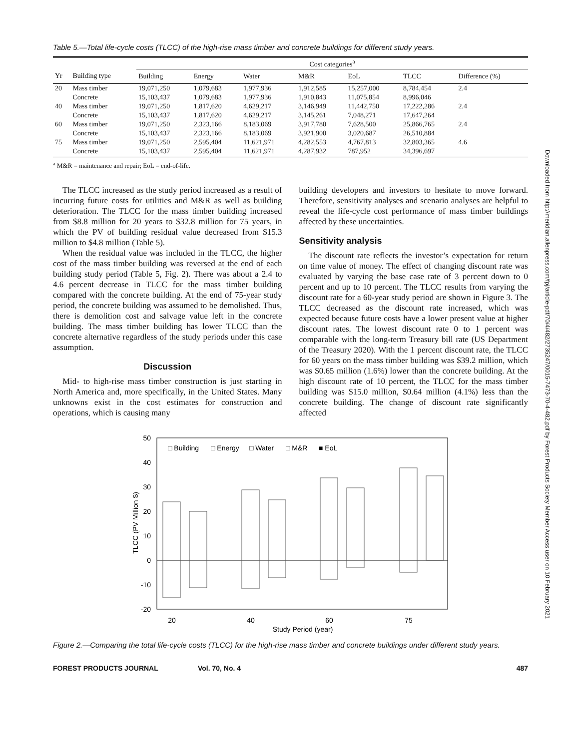Downloaded from http://meridian.allenpress.com/fpj/article-pdf/70/4/482/2735247/0015-7473-70-4-482.pdf by Forest Products Society Member Access user on 10 February 2021
Table 5.—Total life-cycle costs (TLCC) of the high-rise mass timber and concrete buildings for different study years.
| | | Cost categories<sup>a</sup> | | | | | | |
| --- | --- | --- | --- | --- | --- | --- | --- | --- |
| Yr | Building type | Building | Energy | Water | M&R | EoL | TLCC | Difference (%) |
| 20 | Mass timber | 19,071,250 | 1,079,683 | 1,977,936 | 1,912,585 | 15,257,000 | 8,784,454 | 2.4 |
| | Concrete | 15,103,437 | 1,079,683 | 1,977,936 | 1,910,843 | 11,075,854 | 8,996,046 | |
| 40 | Mass timber | 19,071,250 | 1,817,620 | 4,629,217 | 3,146,949 | 11,442,750 | 17,222,286 | 2.4 |
| | Concrete | 15,103,437 | 1,817,620 | 4,629,217 | 3,145,261 | 7,048,271 | 17,647,264 | |
| 60 | Mass timber | 19,071,250 | 2,323,166 | 8,183,069 | 3,917,780 | 7,628,500 | 25,866,765 | 2.4 |
| | Concrete | 15,103,437 | 2,323,166 | 8,183,069 | 3,921,900 | 3,020,687 | 26,510,884 | |
| 75 | Mass timber | 19,071,250 | 2,595,404 | 11,621,971 | 4,282,553 | 4,767,813 | 32,803,365 | 4.6 |
| | Concrete | 15,103,437 | 2,595,404 | 11,621,971 | 4,287,932 | 787,952 | 34,396,697 | |
<sup>a</sup> M&R = maintenance and repair; EoL = end-of-life.
The TLCC increased as the study period increased as a result of incurring future costs for utilities and M&R as well as building deterioration. The TLCC for the mass timber building increased from $8.8 million for 20 years to $32.8 million for 75 years, in which the PV of building residual value decreased from $15.3 million to $4.8 million (Table 5).
When the residual value was included in the TLCC, the higher cost of the mass timber building was reversed at the end of each building study period (Table 5, Fig. 2). There was about a 2.4 to 4.6 percent decrease in TLCC for the mass timber building compared with the concrete building. At the end of 75-year study period, the concrete building was assumed to be demolished. Thus, there is demolition cost and salvage value left in the concrete building. The mass timber building has lower TLCC than the concrete alternative regardless of the study periods under this case assumption.
Discussion
Mid- to high-rise mass timber construction is just starting in North America and, more specifically, in the United States. Many unknowns exist in the cost estimates for construction and operations, which is causing many
building developers and investors to hesitate to move forward. Therefore, sensitivity analyses and scenario analyses are helpful to reveal the life-cycle cost performance of mass timber buildings affected by these uncertainties.
Sensitivity analysis
The discount rate reflects the investor’s expectation for return on time value of money. The effect of changing discount rate was evaluated by varying the base case rate of 3 percent down to 0 percent and up to 10 percent. The TLCC results from varying the discount rate for a 60-year study period are shown in Figure 3. The TLCC decreased as the discount rate increased, which was expected because future costs have a lower present value at higher discount rates. The lowest discount rate 0 to 1 percent was comparable with the long-term Treasury bill rate (US Department of the Treasury 2020). With the 1 percent discount rate, the TLCC for 60 years on the mass timber building was $39.2 million, which was $0.65 million (1.6%) lower than the concrete building. At the high discount rate of 10 percent, the TLCC for the mass timber building was $15.0 million, $0.64 million (4.1%) less than the concrete building. The change of discount rate significantly affected
50
40
30
20
10
0
-10
-20
□ Building
□ Energy
□ Water
□ M&R
■ EoL
20
40
60
75
Study Period (year)
TLCC (PV Million $)
Figure 2.—Comparing the total life-cycle costs (TLCC) for the high-rise mass timber and concrete buildings under different study years.
FOREST PRODUCTS JOURNAL Vol. 70, No. 4 487